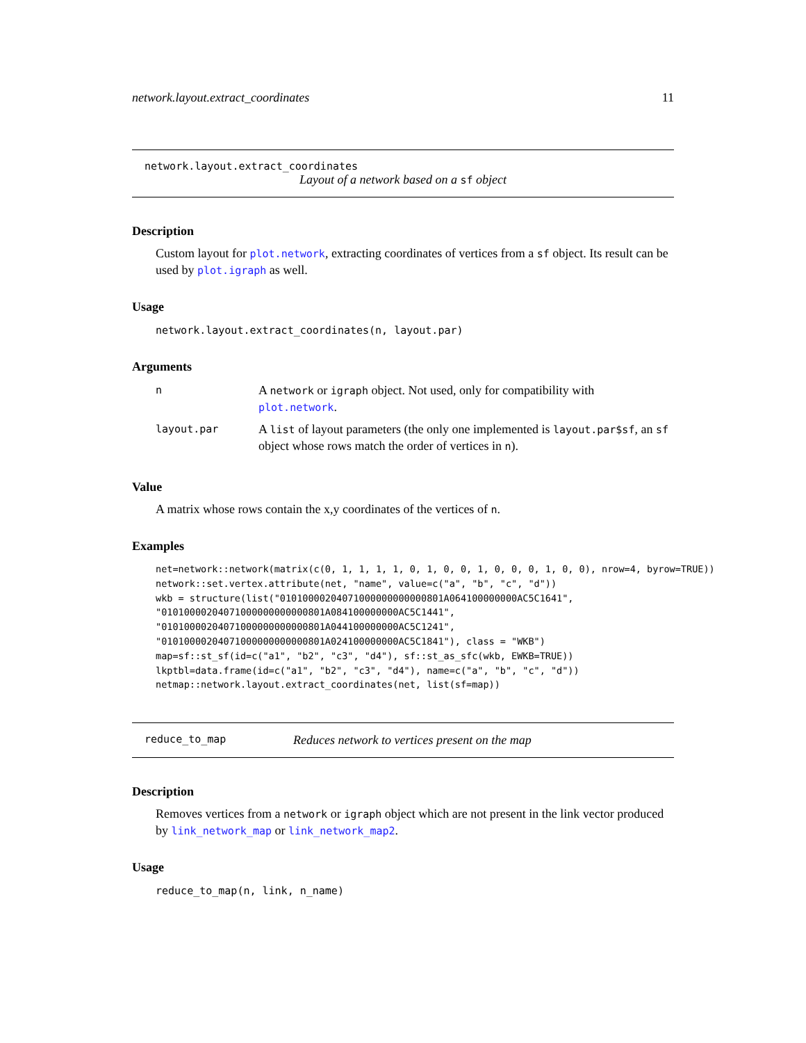network.layout.extract_coordinates 11
network.layout.extract_coordinates
Layout of a network based on a sf object
Description
Custom layout for plot.network, extracting coordinates of vertices from a sf object. Its result can be used by plot.igraph as well.
Usage
network.layout.extract_coordinates(n, layout.par)
Arguments
| n | A network or igraph object. Not used, only for compatibility with plot.network . |
| layout.par | A list of layout parameters (the only one implemented is layout.par$sf , an sf object whose rows match the order of vertices in n ). |
Value
A matrix whose rows contain the x,y coordinates of the vertices of n.
Examples
net=network::network(matrix(c(0, 1, 1, 1, 1, 0, 1, 0, 0, 1, 0, 0, 0, 1, 0, 0), nrow=4, byrow=TRUE))
network::set.vertex.attribute(net, "name", value=c("a", "b", "c", "d"))
wkb = structure(list("01010000204071000000000000801A064100000000AC5C1641",
"01010000204071000000000000801A084100000000AC5C1441",
"01010000204071000000000000801A044100000000AC5C1241",
"01010000204071000000000000801A024100000000AC5C1841"), class = "WKB")
map=sf::st_sf(id=c("a1", "b2", "c3", "d4"), sf::st_as_sfc(wkb, EWKB=TRUE))
lkptbl=data.frame(id=c("a1", "b2", "c3", "d4"), name=c("a", "b", "c", "d"))
netmap::network.layout.extract_coordinates(net, list(sf=map))
reduce_to_map Reduces network to vertices present on the map
Description
Removes vertices from a network or igraph object which are not present in the link vector produced by link_network_map or link_network_map2.
Usage
reduce_to_map(n, link, n_name)